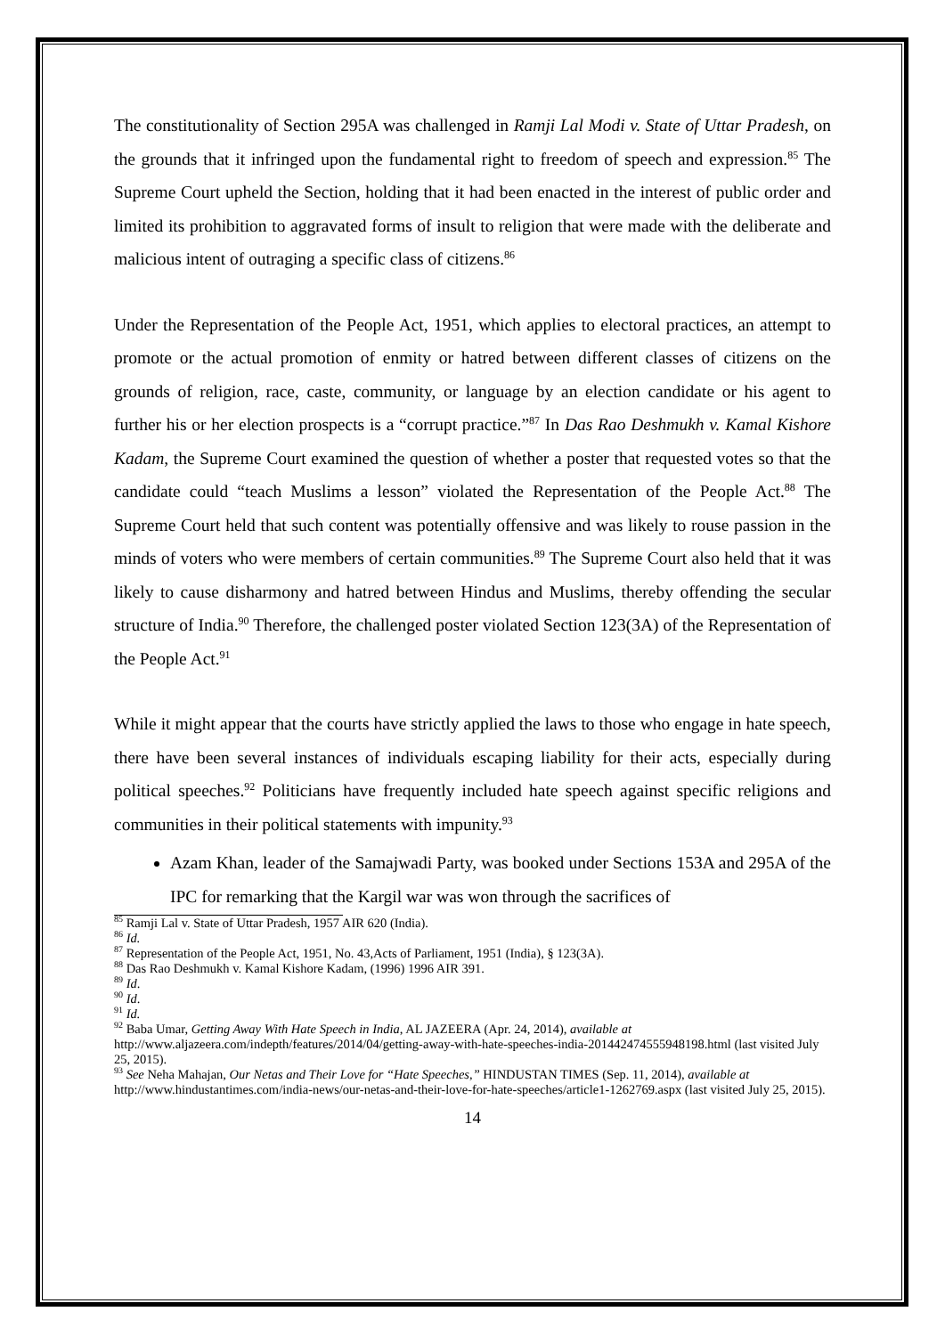The constitutionality of Section 295A was challenged in Ramji Lal Modi v. State of Uttar Pradesh, on the grounds that it infringed upon the fundamental right to freedom of speech and expression.<sup>85</sup> The Supreme Court upheld the Section, holding that it had been enacted in the interest of public order and limited its prohibition to aggravated forms of insult to religion that were made with the deliberate and malicious intent of outraging a specific class of citizens.<sup>86</sup>
Under the Representation of the People Act, 1951, which applies to electoral practices, an attempt to promote or the actual promotion of enmity or hatred between different classes of citizens on the grounds of religion, race, caste, community, or language by an election candidate or his agent to further his or her election prospects is a “corrupt practice.”<sup>87</sup> In Das Rao Deshmukh v. Kamal Kishore Kadam, the Supreme Court examined the question of whether a poster that requested votes so that the candidate could “teach Muslims a lesson” violated the Representation of the People Act.<sup>88</sup> The Supreme Court held that such content was potentially offensive and was likely to rouse passion in the minds of voters who were members of certain communities.<sup>89</sup> The Supreme Court also held that it was likely to cause disharmony and hatred between Hindus and Muslims, thereby offending the secular structure of India.<sup>90</sup> Therefore, the challenged poster violated Section 123(3A) of the Representation of the People Act.<sup>91</sup>
While it might appear that the courts have strictly applied the laws to those who engage in hate speech, there have been several instances of individuals escaping liability for their acts, especially during political speeches.<sup>92</sup> Politicians have frequently included hate speech against specific religions and communities in their political statements with impunity.<sup>93</sup>
Azam Khan, leader of the Samajwadi Party, was booked under Sections 153A and 295A of the IPC for remarking that the Kargil war was won through the sacrifices of
<sup>85</sup> Ramji Lal v. State of Uttar Pradesh, 1957 AIR 620 (India).
<sup>86</sup> Id.
<sup>87</sup> Representation of the People Act, 1951, No. 43,Acts of Parliament, 1951 (India), § 123(3A).
<sup>88</sup> Das Rao Deshmukh v. Kamal Kishore Kadam, (1996) 1996 AIR 391.
<sup>89</sup> Id.
<sup>90</sup> Id.
<sup>91</sup> Id.
<sup>92</sup> Baba Umar, Getting Away With Hate Speech in India, AL JAZEERA (Apr. 24, 2014), available at http://www.aljazeera.com/indepth/features/2014/04/getting-away-with-hate-speeches-india-201442474555948198.html (last visited July 25, 2015).
<sup>93</sup> See Neha Mahajan, Our Netas and Their Love for “Hate Speeches,” HINDUSTAN TIMES (Sep. 11, 2014), available at http://www.hindustantimes.com/india-news/our-netas-and-their-love-for-hate-speeches/article1-1262769.aspx (last visited July 25, 2015).
14